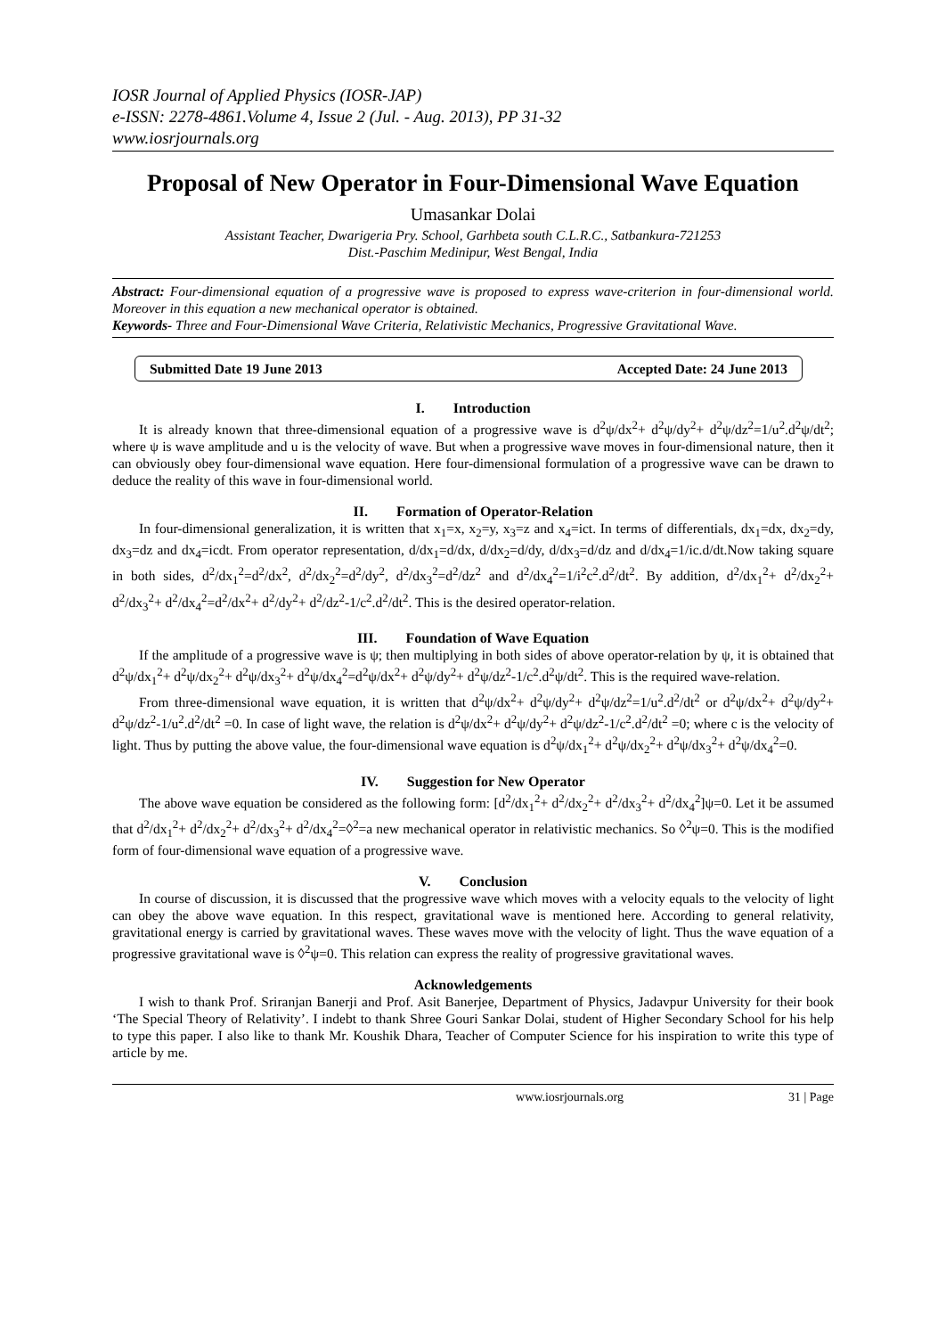IOSR Journal of Applied Physics (IOSR-JAP)
e-ISSN: 2278-4861.Volume 4, Issue 2 (Jul. - Aug. 2013), PP 31-32
www.iosrjournals.org
Proposal of New Operator in Four-Dimensional Wave Equation
Umasankar Dolai
Assistant Teacher, Dwarigeria Pry. School, Garhbeta south C.L.R.C., Satbankura-721253
Dist.-Paschim Medinipur, West Bengal, India
Abstract: Four-dimensional equation of a progressive wave is proposed to express wave-criterion in four-dimensional world. Moreover in this equation a new mechanical operator is obtained.
Keywords- Three and Four-Dimensional Wave Criteria, Relativistic Mechanics, Progressive Gravitational Wave.
Submitted Date 19 June 2013 Accepted Date: 24 June 2013
I. Introduction
It is already known that three-dimensional equation of a progressive wave is d<sup>2</sup>ψ/dx<sup>2</sup>+ d<sup>2</sup>ψ/dy<sup>2</sup>+ d<sup>2</sup>ψ/dz<sup>2</sup>=1/u<sup>2</sup>.d<sup>2</sup>ψ/dt<sup>2</sup>; where ψ is wave amplitude and u is the velocity of wave. But when a progressive wave moves in four-dimensional nature, then it can obviously obey four-dimensional wave equation. Here four-dimensional formulation of a progressive wave can be drawn to deduce the reality of this wave in four-dimensional world.
II. Formation of Operator-Relation
In four-dimensional generalization, it is written that x<sub>1</sub>=x, x<sub>2</sub>=y, x<sub>3</sub>=z and x<sub>4</sub>=ict. In terms of differentials, dx<sub>1</sub>=dx, dx<sub>2</sub>=dy, dx<sub>3</sub>=dz and dx<sub>4</sub>=icdt. From operator representation, d/dx<sub>1</sub>=d/dx, d/dx<sub>2</sub>=d/dy, d/dx<sub>3</sub>=d/dz and d/dx<sub>4</sub>=1/ic.d/dt.Now taking square in both sides, d<sup>2</sup>/dx<sub>1</sub><sup>2</sup>=d<sup>2</sup>/dx<sup>2</sup>, d<sup>2</sup>/dx<sub>2</sub><sup>2</sup>=d<sup>2</sup>/dy<sup>2</sup>, d<sup>2</sup>/dx<sub>3</sub><sup>2</sup>=d<sup>2</sup>/dz<sup>2</sup> and d<sup>2</sup>/dx<sub>4</sub><sup>2</sup>=1/i<sup>2</sup>c<sup>2</sup>.d<sup>2</sup>/dt<sup>2</sup>. By addition, d<sup>2</sup>/dx<sub>1</sub><sup>2</sup>+ d<sup>2</sup>/dx<sub>2</sub><sup>2</sup>+ d<sup>2</sup>/dx<sub>3</sub><sup>2</sup>+ d<sup>2</sup>/dx<sub>4</sub><sup>2</sup>=d<sup>2</sup>/dx<sup>2</sup>+ d<sup>2</sup>/dy<sup>2</sup>+ d<sup>2</sup>/dz<sup>2</sup>-1/c<sup>2</sup>.d<sup>2</sup>/dt<sup>2</sup>. This is the desired operator-relation.
III. Foundation of Wave Equation
If the amplitude of a progressive wave is ψ; then multiplying in both sides of above operator-relation by ψ, it is obtained that d<sup>2</sup>ψ/dx<sub>1</sub><sup>2</sup>+ d<sup>2</sup>ψ/dx<sub>2</sub><sup>2</sup>+ d<sup>2</sup>ψ/dx<sub>3</sub><sup>2</sup>+ d<sup>2</sup>ψ/dx<sub>4</sub><sup>2</sup>=d<sup>2</sup>ψ/dx<sup>2</sup>+ d<sup>2</sup>ψ/dy<sup>2</sup>+ d<sup>2</sup>ψ/dz<sup>2</sup>-1/c<sup>2</sup>.d<sup>2</sup>ψ/dt<sup>2</sup>. This is the required wave-relation.
From three-dimensional wave equation, it is written that d<sup>2</sup>ψ/dx<sup>2</sup>+ d<sup>2</sup>ψ/dy<sup>2</sup>+ d<sup>2</sup>ψ/dz<sup>2</sup>=1/u<sup>2</sup>.d<sup>2</sup>/dt<sup>2</sup> or d<sup>2</sup>ψ/dx<sup>2</sup>+ d<sup>2</sup>ψ/dy<sup>2</sup>+ d<sup>2</sup>ψ/dz<sup>2</sup>-1/u<sup>2</sup>.d<sup>2</sup>/dt<sup>2</sup> =0. In case of light wave, the relation is d<sup>2</sup>ψ/dx<sup>2</sup>+ d<sup>2</sup>ψ/dy<sup>2</sup>+ d<sup>2</sup>ψ/dz<sup>2</sup>-1/c<sup>2</sup>.d<sup>2</sup>/dt<sup>2</sup> =0; where c is the velocity of light. Thus by putting the above value, the four-dimensional wave equation is d<sup>2</sup>ψ/dx<sub>1</sub><sup>2</sup>+ d<sup>2</sup>ψ/dx<sub>2</sub><sup>2</sup>+ d<sup>2</sup>ψ/dx<sub>3</sub><sup>2</sup>+ d<sup>2</sup>ψ/dx<sub>4</sub><sup>2</sup>=0.
IV. Suggestion for New Operator
The above wave equation be considered as the following form: [d<sup>2</sup>/dx<sub>1</sub><sup>2</sup>+ d<sup>2</sup>/dx<sub>2</sub><sup>2</sup>+ d<sup>2</sup>/dx<sub>3</sub><sup>2</sup>+ d<sup>2</sup>/dx<sub>4</sub><sup>2</sup>]ψ=0. Let it be assumed that d<sup>2</sup>/dx<sub>1</sub><sup>2</sup>+ d<sup>2</sup>/dx<sub>2</sub><sup>2</sup>+ d<sup>2</sup>/dx<sub>3</sub><sup>2</sup>+ d<sup>2</sup>/dx<sub>4</sub><sup>2</sup>=◊<sup>2</sup>=a new mechanical operator in relativistic mechanics. So ◊<sup>2</sup>ψ=0. This is the modified form of four-dimensional wave equation of a progressive wave.
V. Conclusion
In course of discussion, it is discussed that the progressive wave which moves with a velocity equals to the velocity of light can obey the above wave equation. In this respect, gravitational wave is mentioned here. According to general relativity, gravitational energy is carried by gravitational waves. These waves move with the velocity of light. Thus the wave equation of a progressive gravitational wave is ◊<sup>2</sup>ψ=0. This relation can express the reality of progressive gravitational waves.
Acknowledgements
I wish to thank Prof. Sriranjan Banerji and Prof. Asit Banerjee, Department of Physics, Jadavpur University for their book ‘The Special Theory of Relativity’. I indebt to thank Shree Gouri Sankar Dolai, student of Higher Secondary School for his help to type this paper. I also like to thank Mr. Koushik Dhara, Teacher of Computer Science for his inspiration to write this type of article by me.
www.iosrjournals.org 31 | Page